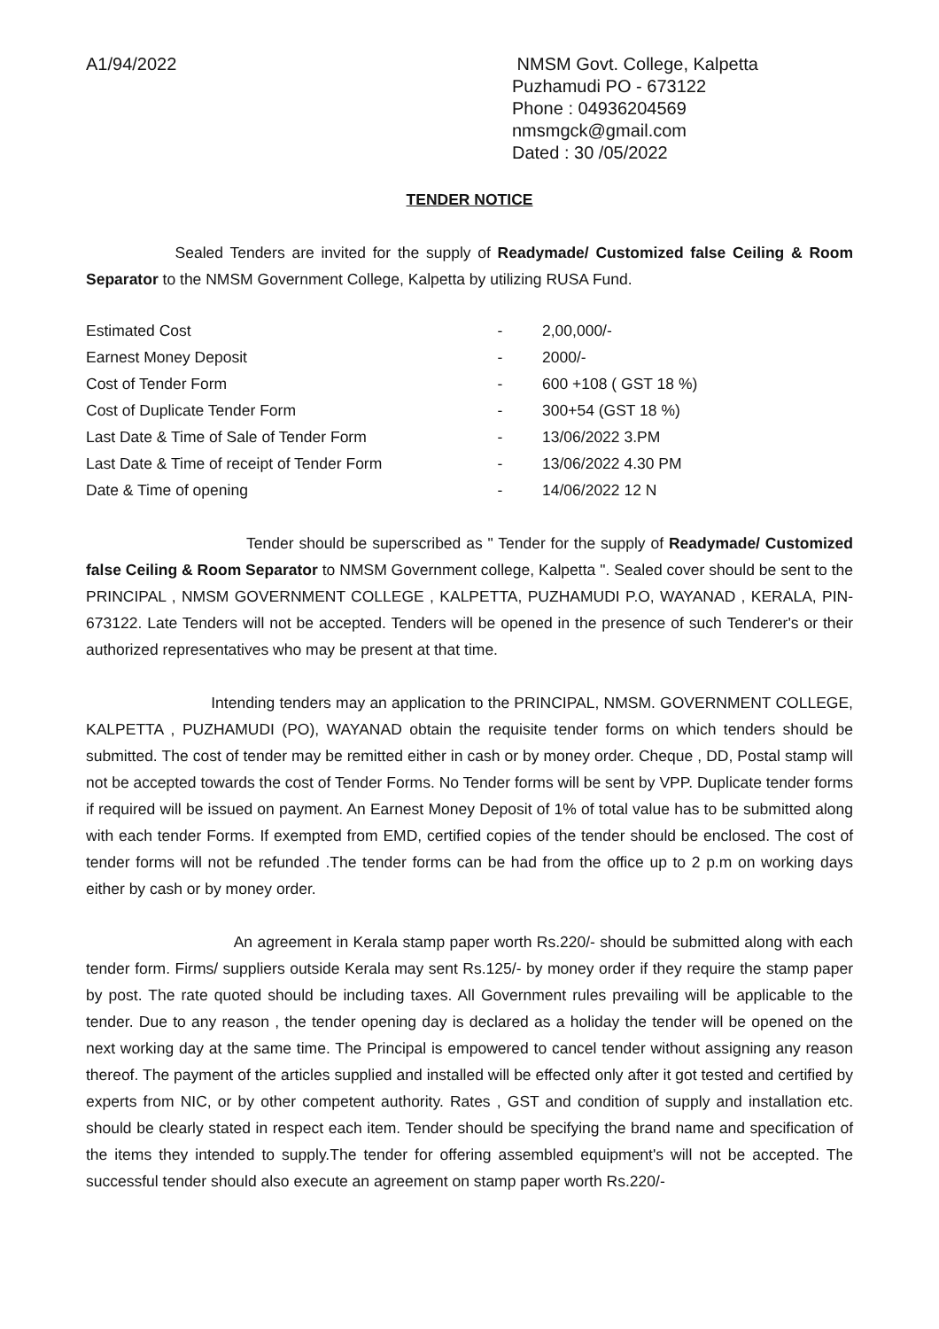A1/94/2022 NMSM Govt. College, Kalpetta
Puzhamudi PO - 673122
Phone : 04936204569
nmsmgck@gmail.com
Dated : 30 /05/2022
TENDER NOTICE
Sealed Tenders are invited for the supply of Readymade/ Customized false Ceiling & Room Separator to the NMSM Government College, Kalpetta by utilizing RUSA Fund.
| Estimated Cost | - | 2,00,000/- |
| Earnest Money Deposit | - | 2000/- |
| Cost of Tender Form | - | 600 +108 ( GST 18 %) |
| Cost of Duplicate Tender Form | - | 300+54 (GST 18 %) |
| Last Date & Time of Sale of Tender Form | - | 13/06/2022 3.PM |
| Last Date & Time of receipt of Tender Form | - | 13/06/2022 4.30 PM |
| Date & Time of opening | - | 14/06/2022 12 N |
Tender should be superscribed as " Tender for the supply of Readymade/ Customized false Ceiling & Room Separator to NMSM Government college, Kalpetta ". Sealed cover should be sent to the PRINCIPAL , NMSM GOVERNMENT COLLEGE , KALPETTA, PUZHAMUDI P.O, WAYANAD , KERALA, PIN-673122. Late Tenders will not be accepted. Tenders will be opened in the presence of such Tenderer's or their authorized representatives who may be present at that time.
Intending tenders may an application to the PRINCIPAL, NMSM. GOVERNMENT COLLEGE, KALPETTA , PUZHAMUDI (PO), WAYANAD obtain the requisite tender forms on which tenders should be submitted. The cost of tender may be remitted either in cash or by money order. Cheque , DD, Postal stamp will not be accepted towards the cost of Tender Forms. No Tender forms will be sent by VPP. Duplicate tender forms if required will be issued on payment. An Earnest Money Deposit of 1% of total value has to be submitted along with each tender Forms. If exempted from EMD, certified copies of the tender should be enclosed. The cost of tender forms will not be refunded .The tender forms can be had from the office up to 2 p.m on working days either by cash or by money order.
An agreement in Kerala stamp paper worth Rs.220/- should be submitted along with each tender form. Firms/ suppliers outside Kerala may sent Rs.125/- by money order if they require the stamp paper by post. The rate quoted should be including taxes. All Government rules prevailing will be applicable to the tender. Due to any reason , the tender opening day is declared as a holiday the tender will be opened on the next working day at the same time. The Principal is empowered to cancel tender without assigning any reason thereof. The payment of the articles supplied and installed will be effected only after it got tested and certified by experts from NIC, or by other competent authority. Rates , GST and condition of supply and installation etc. should be clearly stated in respect each item. Tender should be specifying the brand name and specification of the items they intended to supply.The tender for offering assembled equipment's will not be accepted. The successful tender should also execute an agreement on stamp paper worth Rs.220/-